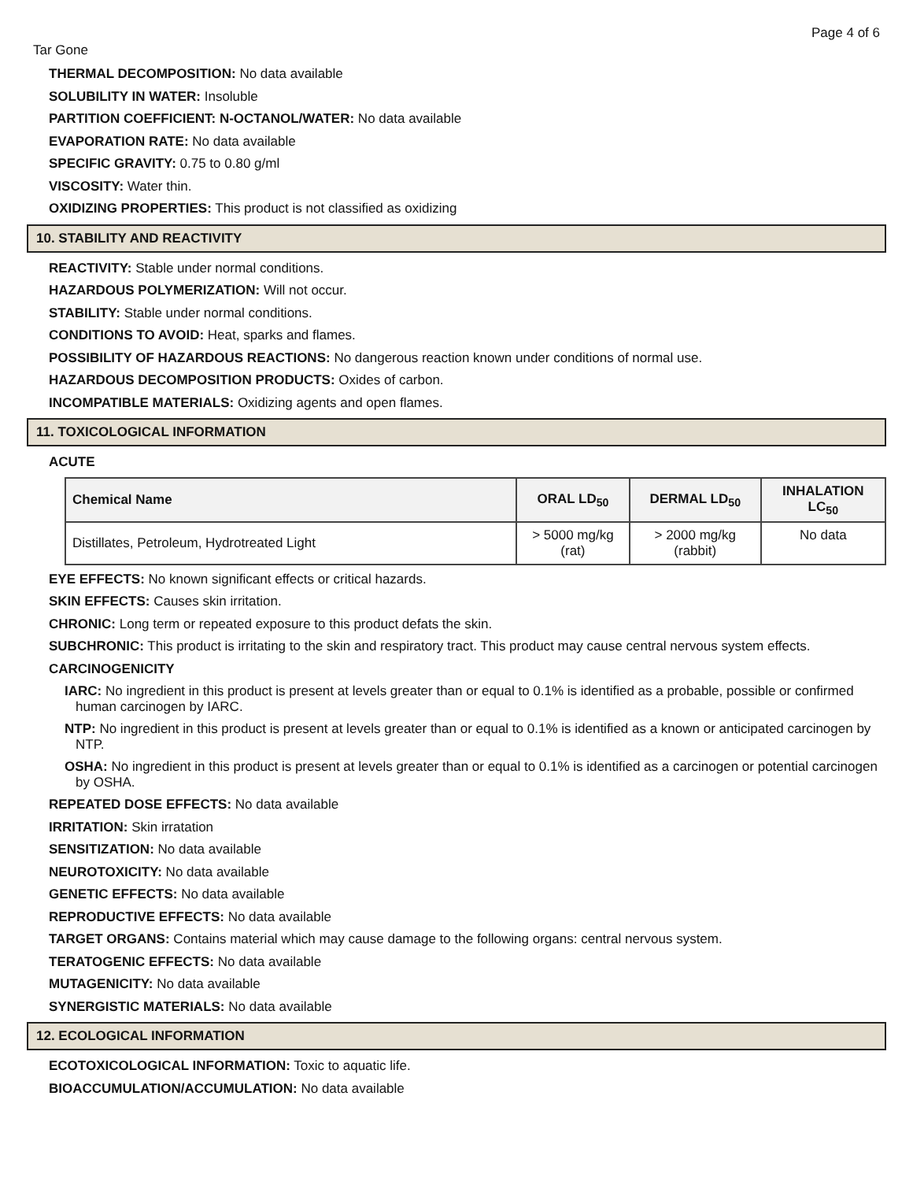Page 4 of 6
Tar Gone
THERMAL DECOMPOSITION: No data available
SOLUBILITY IN WATER: Insoluble
PARTITION COEFFICIENT: N-OCTANOL/WATER: No data available
EVAPORATION RATE: No data available
SPECIFIC GRAVITY: 0.75 to 0.80 g/ml
VISCOSITY: Water thin.
OXIDIZING PROPERTIES: This product is not classified as oxidizing
10. STABILITY AND REACTIVITY
REACTIVITY: Stable under normal conditions.
HAZARDOUS POLYMERIZATION: Will not occur.
STABILITY: Stable under normal conditions.
CONDITIONS TO AVOID: Heat, sparks and flames.
POSSIBILITY OF HAZARDOUS REACTIONS: No dangerous reaction known under conditions of normal use.
HAZARDOUS DECOMPOSITION PRODUCTS: Oxides of carbon.
INCOMPATIBLE MATERIALS: Oxidizing agents and open flames.
11. TOXICOLOGICAL INFORMATION
ACUTE
| Chemical Name | ORAL LD<sub>50</sub> | DERMAL LD<sub>50</sub> | INHALATION LC<sub>50</sub> |
| --- | --- | --- | --- |
| Distillates, Petroleum, Hydrotreated Light | > 5000 mg/kg (rat) | > 2000 mg/kg (rabbit) | No data |
EYE EFFECTS: No known significant effects or critical hazards.
SKIN EFFECTS: Causes skin irritation.
CHRONIC: Long term or repeated exposure to this product defats the skin.
SUBCHRONIC: This product is irritating to the skin and respiratory tract. This product may cause central nervous system effects.
CARCINOGENICITY
IARC: No ingredient in this product is present at levels greater than or equal to 0.1% is identified as a probable, possible or confirmed human carcinogen by IARC.
NTP: No ingredient in this product is present at levels greater than or equal to 0.1% is identified as a known or anticipated carcinogen by NTP.
OSHA: No ingredient in this product is present at levels greater than or equal to 0.1% is identified as a carcinogen or potential carcinogen by OSHA.
REPEATED DOSE EFFECTS: No data available
IRRITATION: Skin irratation
SENSITIZATION: No data available
NEUROTOXICITY: No data available
GENETIC EFFECTS: No data available
REPRODUCTIVE EFFECTS: No data available
TARGET ORGANS: Contains material which may cause damage to the following organs: central nervous system.
TERATOGENIC EFFECTS: No data available
MUTAGENICITY: No data available
SYNERGISTIC MATERIALS: No data available
12. ECOLOGICAL INFORMATION
ECOTOXICOLOGICAL INFORMATION: Toxic to aquatic life.
BIOACCUMULATION/ACCUMULATION: No data available